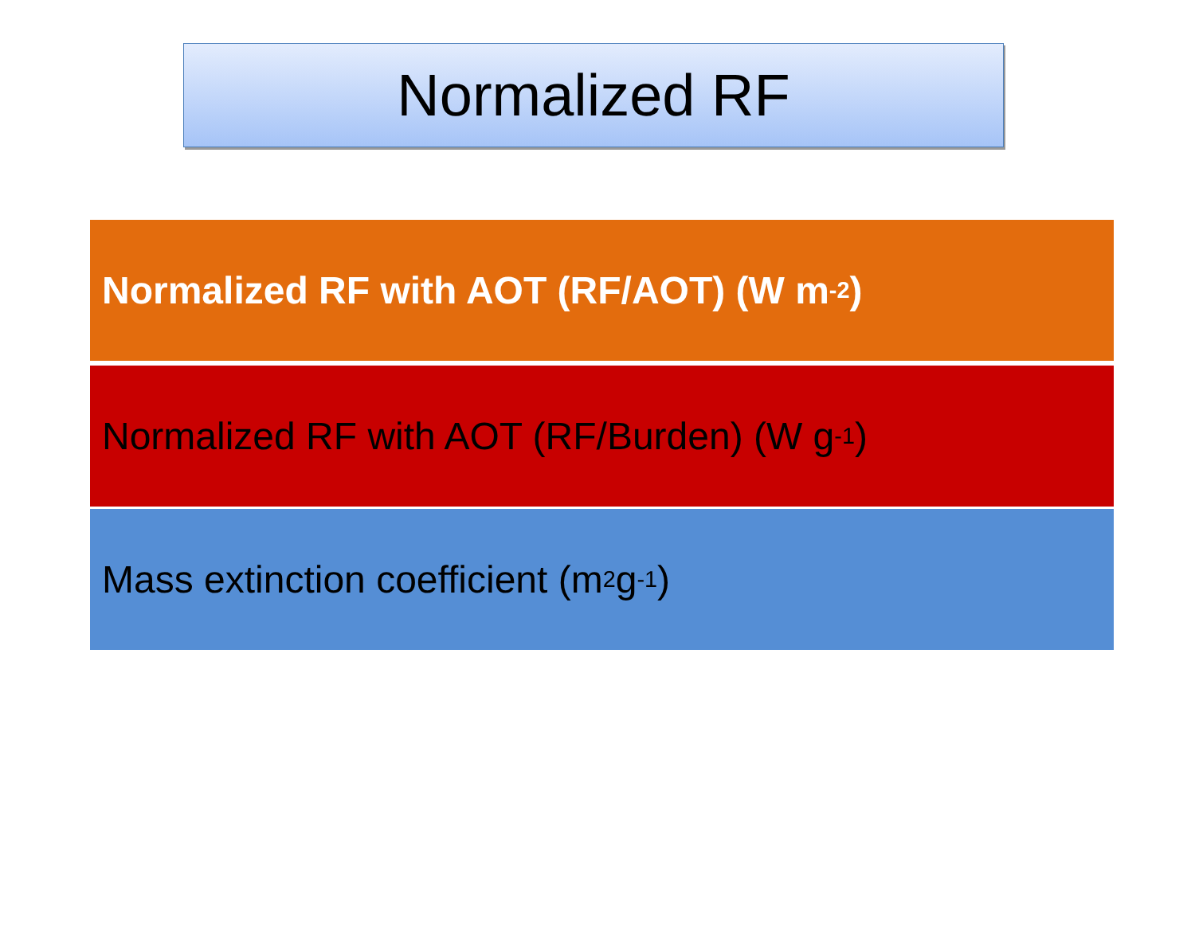Normalized RF
Normalized RF with AOT (RF/AOT) (W m<sup>-2</sup>)
Normalized RF with AOT (RF/Burden) (W g<sup>-1</sup>)
Mass extinction coefficient (m<sup>2</sup> g<sup>-1</sup>)